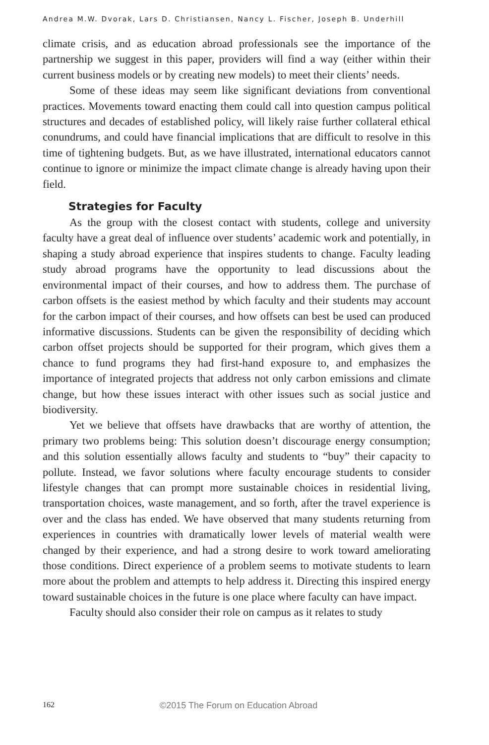Andrea M.W. Dvorak, Lars D. Christiansen, Nancy L. Fischer, Joseph B. Underhill
climate crisis, and as education abroad professionals see the importance of the partnership we suggest in this paper, providers will find a way (either within their current business models or by creating new models) to meet their clients’ needs.
Some of these ideas may seem like significant deviations from conventional practices. Movements toward enacting them could call into question campus political structures and decades of established policy, will likely raise further collateral ethical conundrums, and could have financial implications that are difficult to resolve in this time of tightening budgets. But, as we have illustrated, international educators cannot continue to ignore or minimize the impact climate change is already having upon their field.
Strategies for Faculty
As the group with the closest contact with students, college and university faculty have a great deal of influence over students’ academic work and potentially, in shaping a study abroad experience that inspires students to change. Faculty leading study abroad programs have the opportunity to lead discussions about the environmental impact of their courses, and how to address them. The purchase of carbon offsets is the easiest method by which faculty and their students may account for the carbon impact of their courses, and how offsets can best be used can produced informative discussions. Students can be given the responsibility of deciding which carbon offset projects should be supported for their program, which gives them a chance to fund programs they had first-hand exposure to, and emphasizes the importance of integrated projects that address not only carbon emissions and climate change, but how these issues interact with other issues such as social justice and biodiversity.
Yet we believe that offsets have drawbacks that are worthy of attention, the primary two problems being: This solution doesn’t discourage energy consumption; and this solution essentially allows faculty and students to “buy” their capacity to pollute. Instead, we favor solutions where faculty encourage students to consider lifestyle changes that can prompt more sustainable choices in residential living, transportation choices, waste management, and so forth, after the travel experience is over and the class has ended. We have observed that many students returning from experiences in countries with dramatically lower levels of material wealth were changed by their experience, and had a strong desire to work toward ameliorating those conditions. Direct experience of a problem seems to motivate students to learn more about the problem and attempts to help address it. Directing this inspired energy toward sustainable choices in the future is one place where faculty can have impact.
Faculty should also consider their role on campus as it relates to study
162 ©2015 The Forum on Education Abroad